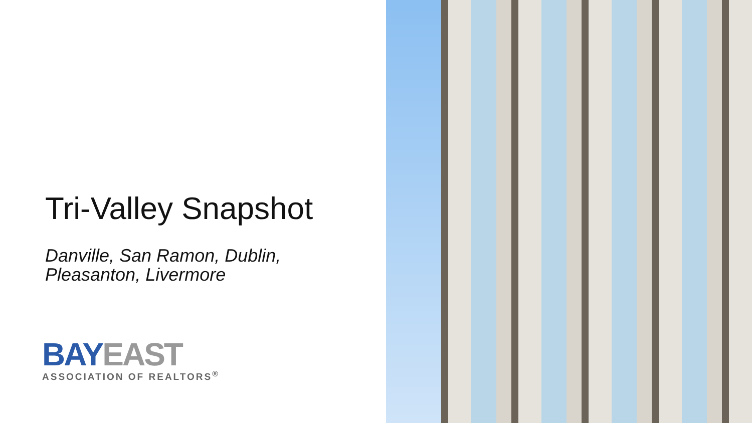Tri-Valley Snapshot
Danville, San Ramon, Dublin,
Pleasanton, Livermore
BAY EAST
ASSOCIATION OF REALTORS<sup>®</sup>